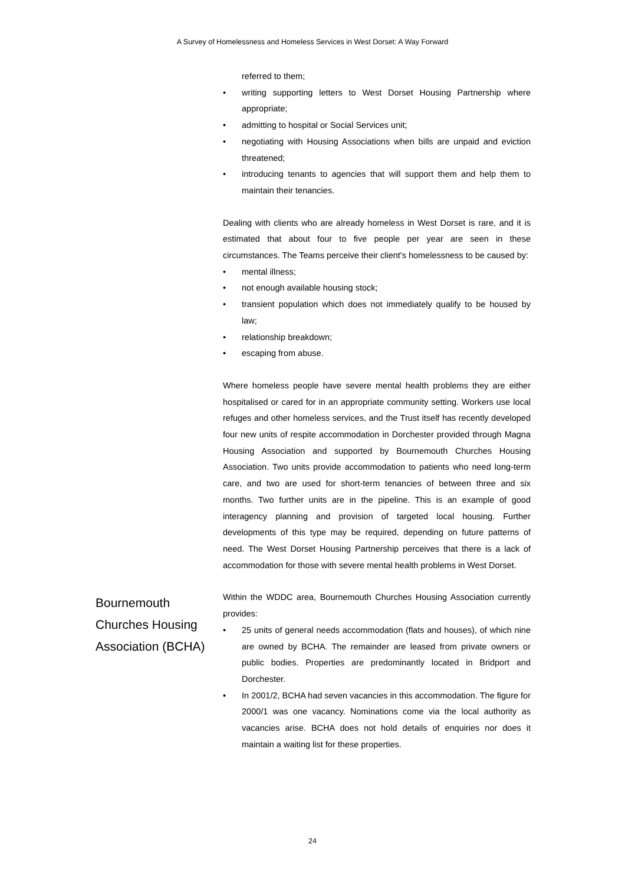A Survey of Homelessness and Homeless Services in West Dorset: A Way Forward
referred to them;
• writing supporting letters to West Dorset Housing Partnership where appropriate;
• admitting to hospital or Social Services unit;
• negotiating with Housing Associations when bills are unpaid and eviction threatened;
• introducing tenants to agencies that will support them and help them to maintain their tenancies.
Dealing with clients who are already homeless in West Dorset is rare, and it is estimated that about four to five people per year are seen in these circumstances. The Teams perceive their client's homelessness to be caused by:
• mental illness;
• not enough available housing stock;
• transient population which does not immediately qualify to be housed by law;
• relationship breakdown;
• escaping from abuse.
Where homeless people have severe mental health problems they are either hospitalised or cared for in an appropriate community setting. Workers use local refuges and other homeless services, and the Trust itself has recently developed four new units of respite accommodation in Dorchester provided through Magna Housing Association and supported by Bournemouth Churches Housing Association. Two units provide accommodation to patients who need long-term care, and two are used for short-term tenancies of between three and six months. Two further units are in the pipeline. This is an example of good interagency planning and provision of targeted local housing. Further developments of this type may be required, depending on future patterns of need. The West Dorset Housing Partnership perceives that there is a lack of accommodation for those with severe mental health problems in West Dorset.
Bournemouth Churches Housing Association (BCHA)
Within the WDDC area, Bournemouth Churches Housing Association currently provides:
• 25 units of general needs accommodation (flats and houses), of which nine are owned by BCHA. The remainder are leased from private owners or public bodies. Properties are predominantly located in Bridport and Dorchester.
• In 2001/2, BCHA had seven vacancies in this accommodation. The figure for 2000/1 was one vacancy. Nominations come via the local authority as vacancies arise. BCHA does not hold details of enquiries nor does it maintain a waiting list for these properties.
24